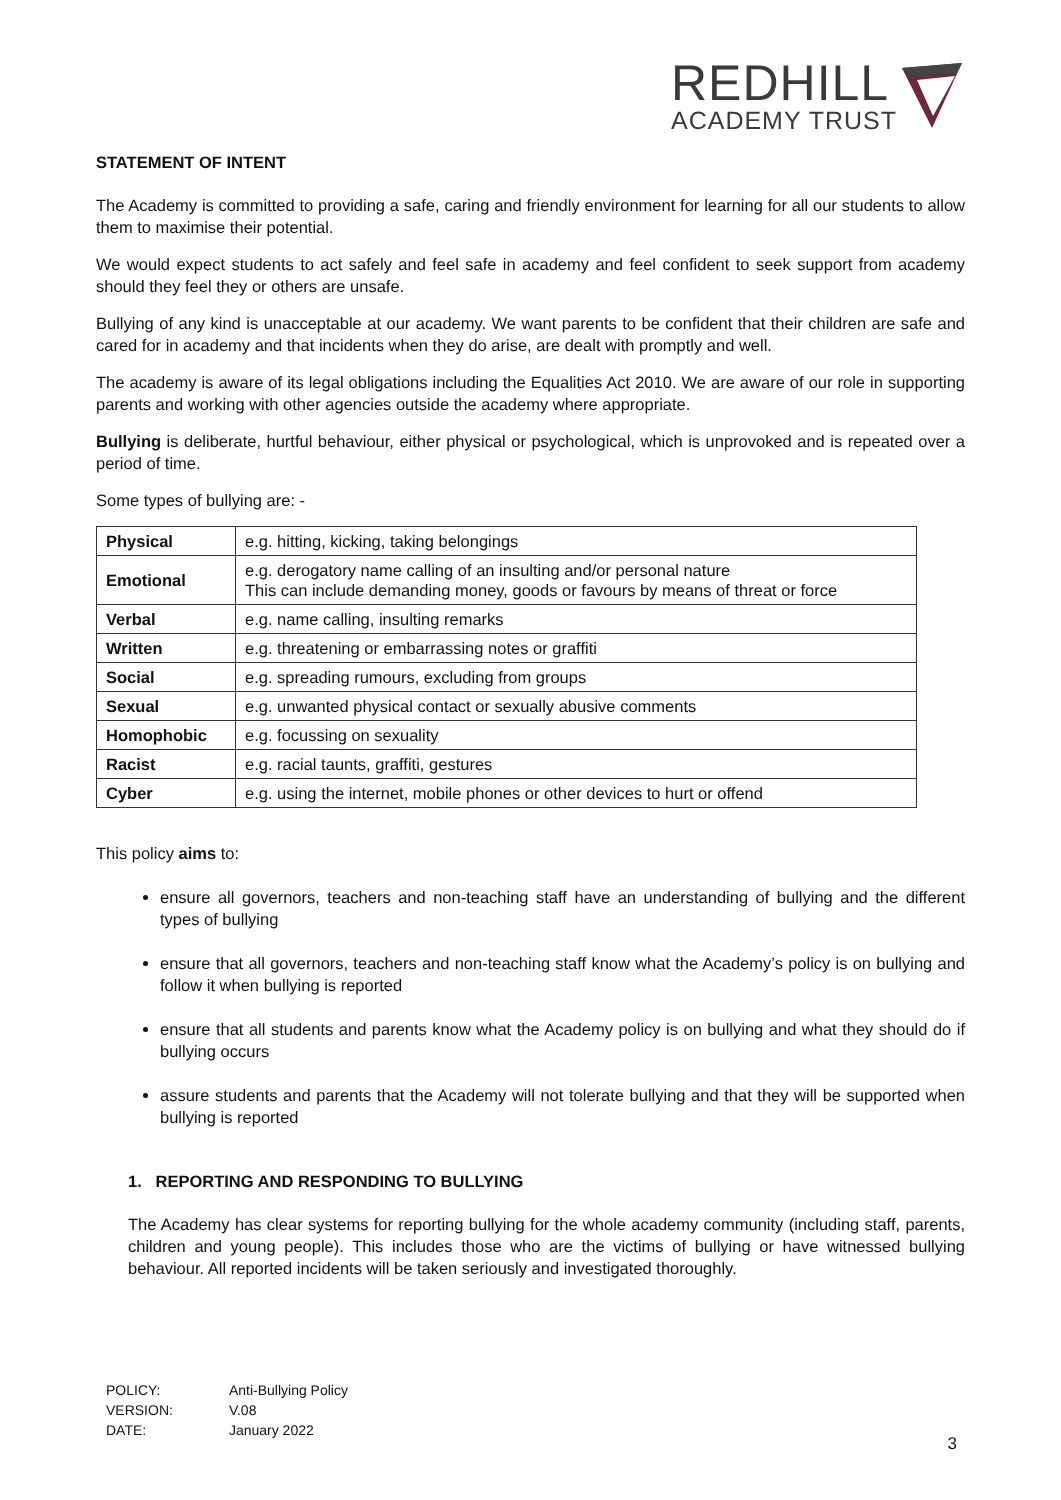REDHILL
ACADEMY TRUST
STATEMENT OF INTENT
The Academy is committed to providing a safe, caring and friendly environment for learning for all our students to allow them to maximise their potential.
We would expect students to act safely and feel safe in academy and feel confident to seek support from academy should they feel they or others are unsafe.
Bullying of any kind is unacceptable at our academy. We want parents to be confident that their children are safe and cared for in academy and that incidents when they do arise, are dealt with promptly and well.
The academy is aware of its legal obligations including the Equalities Act 2010. We are aware of our role in supporting parents and working with other agencies outside the academy where appropriate.
Bullying is deliberate, hurtful behaviour, either physical or psychological, which is unprovoked and is repeated over a period of time.
Some types of bullying are: -
| Physical | e.g. hitting, kicking, taking belongings |
| Emotional | e.g. derogatory name calling of an insulting and/or personal nature This can include demanding money, goods or favours by means of threat or force |
| Verbal | e.g. name calling, insulting remarks |
| Written | e.g. threatening or embarrassing notes or graffiti |
| Social | e.g. spreading rumours, excluding from groups |
| Sexual | e.g. unwanted physical contact or sexually abusive comments |
| Homophobic | e.g. focussing on sexuality |
| Racist | e.g. racial taunts, graffiti, gestures |
| Cyber | e.g. using the internet, mobile phones or other devices to hurt or offend |
This policy aims to:
ensure all governors, teachers and non-teaching staff have an understanding of bullying and the different types of bullying
ensure that all governors, teachers and non-teaching staff know what the Academy’s policy is on bullying and follow it when bullying is reported
ensure that all students and parents know what the Academy policy is on bullying and what they should do if bullying occurs
assure students and parents that the Academy will not tolerate bullying and that they will be supported when bullying is reported
1. REPORTING AND RESPONDING TO BULLYING
The Academy has clear systems for reporting bullying for the whole academy community (including staff, parents, children and young people). This includes those who are the victims of bullying or have witnessed bullying behaviour. All reported incidents will be taken seriously and investigated thoroughly.
| POLICY: | Anti-Bullying Policy |
| VERSION: | V.08 |
| DATE: | January 2022 |
3